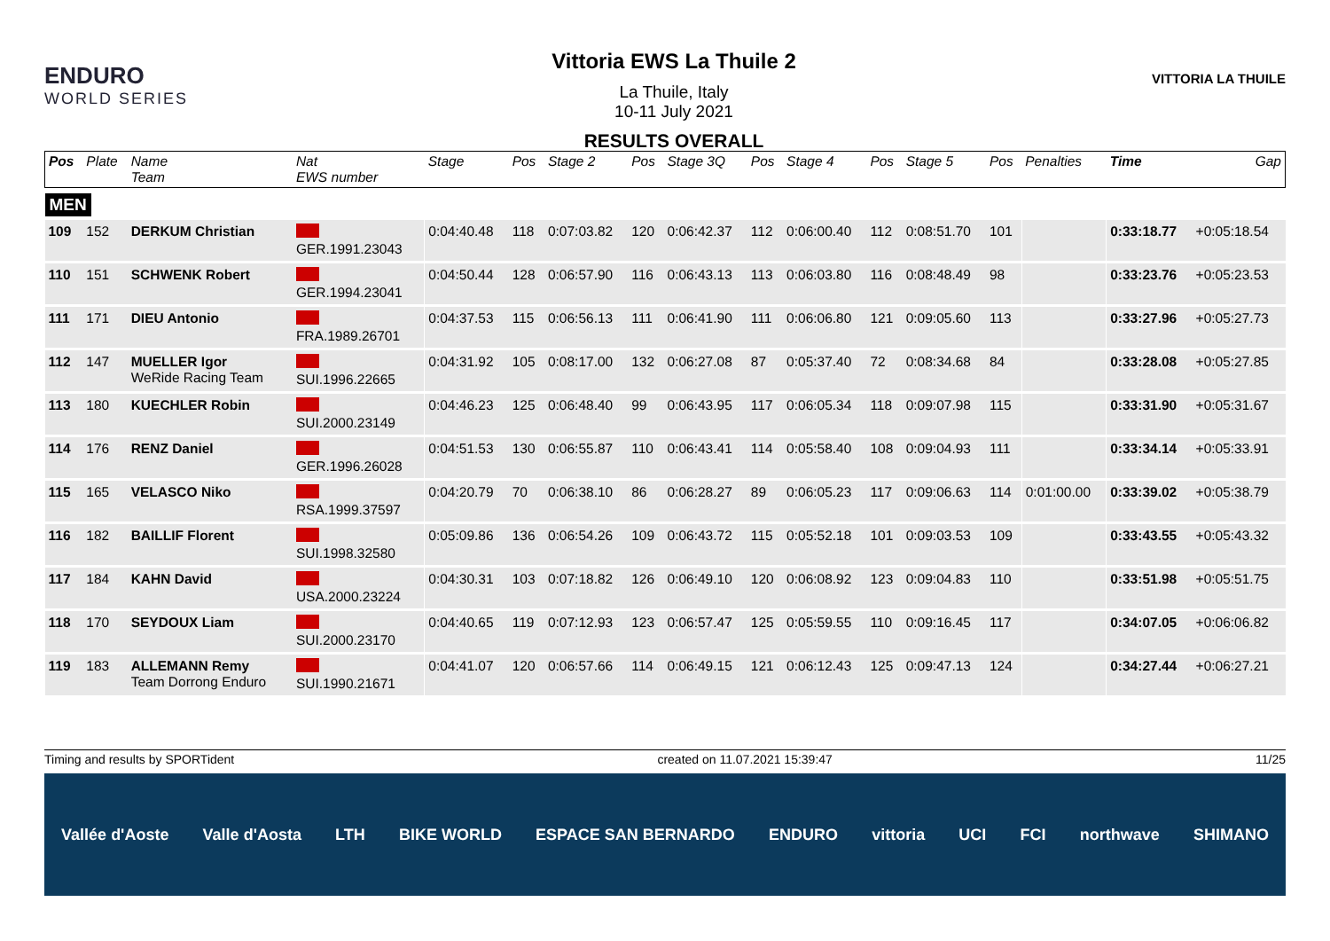ENDURO
WORLD SERIES
Vittoria EWS La Thuile 2
La Thuile, Italy
10-11 July 2021
RESULTS OVERALL
VITTORIA LA THUILE
| Pos | Plate | Name Team | Nat EWS number | Stage | Pos | Stage 2 | Pos | Stage 3Q | Pos | Stage 4 | Pos | Stage 5 | Pos | Penalties | Time | Gap |
| --- | --- | --- | --- | --- | --- | --- | --- | --- | --- | --- | --- | --- | --- | --- | --- | --- |
| MEN | | | | | | | | | | | | | | | | |
| 109 | 152 | DERKUM Christian | GER.1991.23043 | 0:04:40.48 | 118 | 0:07:03.82 | 120 | 0:06:42.37 | 112 | 0:06:00.40 | 112 | 0:08:51.70 | 101 | | 0:33:18.77 | +0:05:18.54 |
| 110 | 151 | SCHWENK Robert | GER.1994.23041 | 0:04:50.44 | 128 | 0:06:57.90 | 116 | 0:06:43.13 | 113 | 0:06:03.80 | 116 | 0:08:48.49 | 98 | | 0:33:23.76 | +0:05:23.53 |
| 111 | 171 | DIEU Antonio | FRA.1989.26701 | 0:04:37.53 | 115 | 0:06:56.13 | 111 | 0:06:41.90 | 111 | 0:06:06.80 | 121 | 0:09:05.60 | 113 | | 0:33:27.96 | +0:05:27.73 |
| 112 | 147 | MUELLER Igor WeRide Racing Team | SUI.1996.22665 | 0:04:31.92 | 105 | 0:08:17.00 | 132 | 0:06:27.08 | 87 | 0:05:37.40 | 72 | 0:08:34.68 | 84 | | 0:33:28.08 | +0:05:27.85 |
| 113 | 180 | KUECHLER Robin | SUI.2000.23149 | 0:04:46.23 | 125 | 0:06:48.40 | 99 | 0:06:43.95 | 117 | 0:06:05.34 | 118 | 0:09:07.98 | 115 | | 0:33:31.90 | +0:05:31.67 |
| 114 | 176 | RENZ Daniel | GER.1996.26028 | 0:04:51.53 | 130 | 0:06:55.87 | 110 | 0:06:43.41 | 114 | 0:05:58.40 | 108 | 0:09:04.93 | 111 | | 0:33:34.14 | +0:05:33.91 |
| 115 | 165 | VELASCO Niko | RSA.1999.37597 | 0:04:20.79 | 70 | 0:06:38.10 | 86 | 0:06:28.27 | 89 | 0:06:05.23 | 117 | 0:09:06.63 | 114 | 0:01:00.00 | 0:33:39.02 | +0:05:38.79 |
| 116 | 182 | BAILLIF Florent | SUI.1998.32580 | 0:05:09.86 | 136 | 0:06:54.26 | 109 | 0:06:43.72 | 115 | 0:05:52.18 | 101 | 0:09:03.53 | 109 | | 0:33:43.55 | +0:05:43.32 |
| 117 | 184 | KAHN David | USA.2000.23224 | 0:04:30.31 | 103 | 0:07:18.82 | 126 | 0:06:49.10 | 120 | 0:06:08.92 | 123 | 0:09:04.83 | 110 | | 0:33:51.98 | +0:05:51.75 |
| 118 | 170 | SEYDOUX Liam | SUI.2000.23170 | 0:04:40.65 | 119 | 0:07:12.93 | 123 | 0:06:57.47 | 125 | 0:05:59.55 | 110 | 0:09:16.45 | 117 | | 0:34:07.05 | +0:06:06.82 |
| 119 | 183 | ALLEMANN Remy Team Dorrong Enduro | SUI.1990.21671 | 0:04:41.07 | 120 | 0:06:57.66 | 114 | 0:06:49.15 | 121 | 0:06:12.43 | 125 | 0:09:47.13 | 124 | | 0:34:27.44 | +0:06:27.21 |
Timing and results by SPORTident created on 11.07.2021 15:39:47 11/25
Vallée d'Aoste Valle d'Aosta LTH BIKE WORLD ESPACE SAN BERNARDO ENDURO vittoria UCI FCI northwave SHIMANO